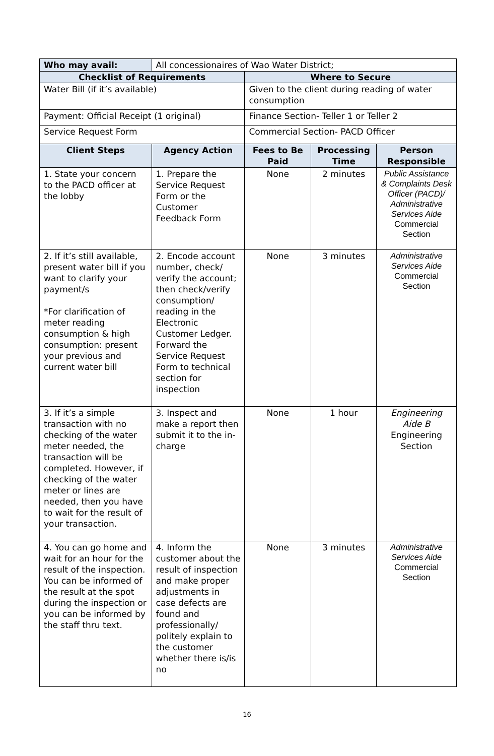| Who may avail: | All concessionaires of Wao Water District; | | | |
| Checklist of Requirements | | Where to Secure | | |
| Water Bill (if it’s available) | | Given to the client during reading of water consumption | | |
| Payment: Official Receipt (1 original) | | Finance Section- Teller 1 or Teller 2 | | |
| Service Request Form | | Commercial Section- PACD Officer | | |
| Client Steps | Agency Action | Fees to Be Paid | Processing Time | Person Responsible |
| 1. State your concern to the PACD officer at the lobby | 1. Prepare the Service Request Form or the Customer Feedback Form | None | 2 minutes | Public Assistance & Complaints Desk Officer (PACD)/ Administrative Services Aide Commercial Section |
| 2. If it’s still available, present water bill if you want to clarify your payment/s *For clarification of meter reading consumption & high consumption: present your previous and current water bill | 2. Encode account number, check/ verify the account; then check/verify consumption/ reading in the Electronic Customer Ledger. Forward the Service Request Form to technical section for inspection | None | 3 minutes | Administrative Services Aide Commercial Section |
| 3. If it’s a simple transaction with no checking of the water meter needed, the transaction will be completed. However, if checking of the water meter or lines are needed, then you have to wait for the result of your transaction. | 3. Inspect and make a report then submit it to the in-charge | None | 1 hour | Engineering Aide B Engineering Section |
| 4. You can go home and wait for an hour for the result of the inspection. You can be informed of the result at the spot during the inspection or you can be informed by the staff thru text. | 4. Inform the customer about the result of inspection and make proper adjustments in case defects are found and professionally/ politely explain to the customer whether there is/is no | None | 3 minutes | Administrative Services Aide Commercial Section |
16